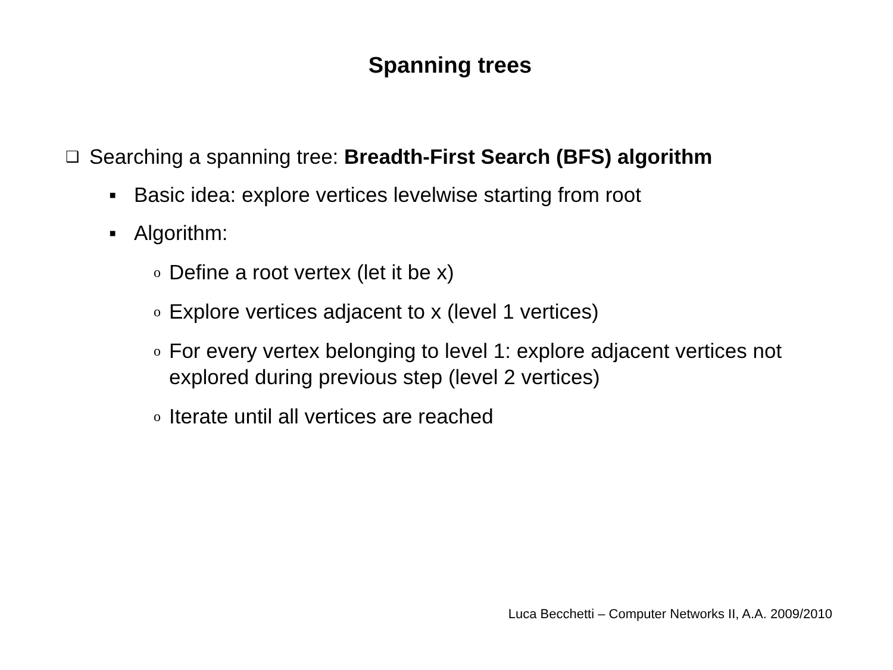Spanning trees
❑ Searching a spanning tree: Breadth-First Search (BFS) algorithm
▪ Basic idea: explore vertices levelwise starting from root
▪ Algorithm:
o Define a root vertex (let it be x)
o Explore vertices adjacent to x (level 1 vertices)
o For every vertex belonging to level 1: explore adjacent vertices not explored during previous step (level 2 vertices)
o Iterate until all vertices are reached
Luca Becchetti – Computer Networks II, A.A. 2009/2010